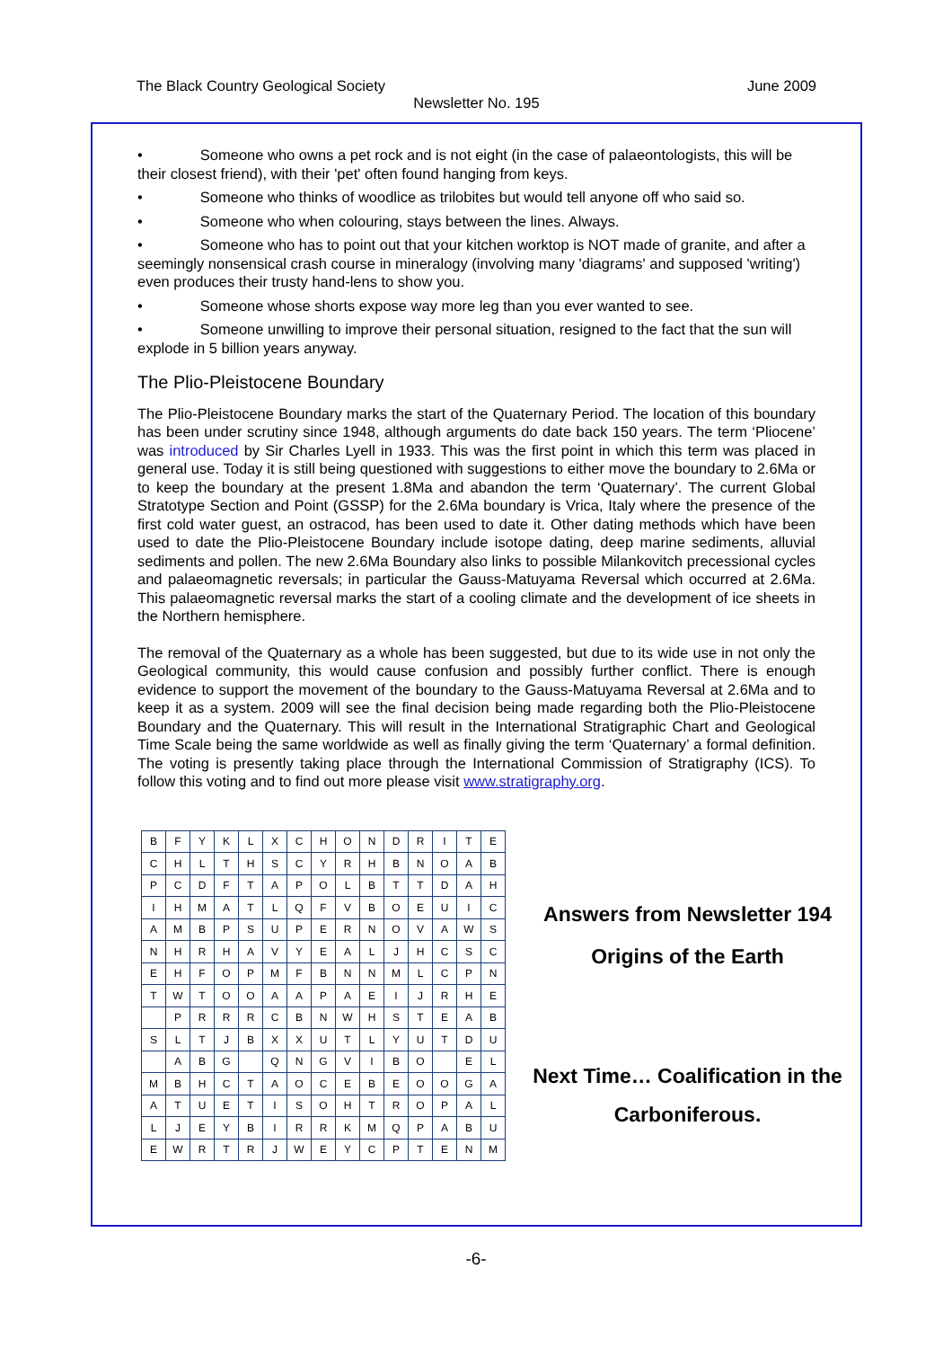The Black Country Geological Society June 2009
Newsletter No. 195
• Someone who owns a pet rock and is not eight (in the case of palaeontologists, this will be their closest friend), with their 'pet' often found hanging from keys.
• Someone who thinks of woodlice as trilobites but would tell anyone off who said so.
• Someone who when colouring, stays between the lines. Always.
• Someone who has to point out that your kitchen worktop is NOT made of granite, and after a seemingly nonsensical crash course in mineralogy (involving many 'diagrams' and supposed 'writing') even produces their trusty hand-lens to show you.
• Someone whose shorts expose way more leg than you ever wanted to see.
• Someone unwilling to improve their personal situation, resigned to the fact that the sun will explode in 5 billion years anyway.
The Plio-Pleistocene Boundary
The Plio-Pleistocene Boundary marks the start of the Quaternary Period. The location of this boundary has been under scrutiny since 1948, although arguments do date back 150 years. The term ‘Pliocene’ was introduced by Sir Charles Lyell in 1933. This was the first point in which this term was placed in general use. Today it is still being questioned with suggestions to either move the boundary to 2.6Ma or to keep the boundary at the present 1.8Ma and abandon the term ‘Quaternary’. The current Global Stratotype Section and Point (GSSP) for the 2.6Ma boundary is Vrica, Italy where the presence of the first cold water guest, an ostracod, has been used to date it. Other dating methods which have been used to date the Plio-Pleistocene Boundary include isotope dating, deep marine sediments, alluvial sediments and pollen. The new 2.6Ma Boundary also links to possible Milankovitch precessional cycles and palaeomagnetic reversals; in particular the Gauss-Matuyama Reversal which occurred at 2.6Ma. This palaeomagnetic reversal marks the start of a cooling climate and the development of ice sheets in the Northern hemisphere.
The removal of the Quaternary as a whole has been suggested, but due to its wide use in not only the Geological community, this would cause confusion and possibly further conflict. There is enough evidence to support the movement of the boundary to the Gauss-Matuyama Reversal at 2.6Ma and to keep it as a system. 2009 will see the final decision being made regarding both the Plio-Pleistocene Boundary and the Quaternary. This will result in the International Stratigraphic Chart and Geological Time Scale being the same worldwide as well as finally giving the term ‘Quaternary’ a formal definition. The voting is presently taking place through the International Commission of Stratigraphy (ICS). To follow this voting and to find out more please visit www.stratigraphy.org.
| B | F | Y | K | L | X | C | H | O | N | D | R | I | T | E |
| C | H | L | T | H | S | C | Y | R | H | B | N | O | A | B |
| P | C | D | F | T | A | P | O | L | B | T | T | D | A | H |
| I | H | M | A | T | L | Q | F | V | B | O | E | U | I | C |
| A | M | B | P | S | U | P | E | R | N | O | V | A | W | S |
| N | H | R | H | A | V | Y | E | A | L | J | H | C | S | C |
| E | H | F | O | P | M | F | B | N | N | M | L | C | P | N |
| T | W | T | O | O | A | A | P | A | E | I | J | R | H | E |
| | P | R | R | R | C | B | N | W | H | S | T | E | A | B |
| S | L | T | J | B | X | X | U | T | L | Y | U | T | D | U |
| | A | B | G | | Q | N | G | V | I | B | O | | E | L |
| M | B | H | C | T | A | O | C | E | B | E | O | O | G | A |
| A | T | U | E | T | I | S | O | H | T | R | O | P | A | L |
| L | J | E | Y | B | I | R | R | K | M | Q | P | A | B | U |
| E | W | R | T | R | J | W | E | Y | C | P | T | E | N | M |
Answers from Newsletter 194
Origins of the Earth
Next Time… Coalification in the Carboniferous.
-6-